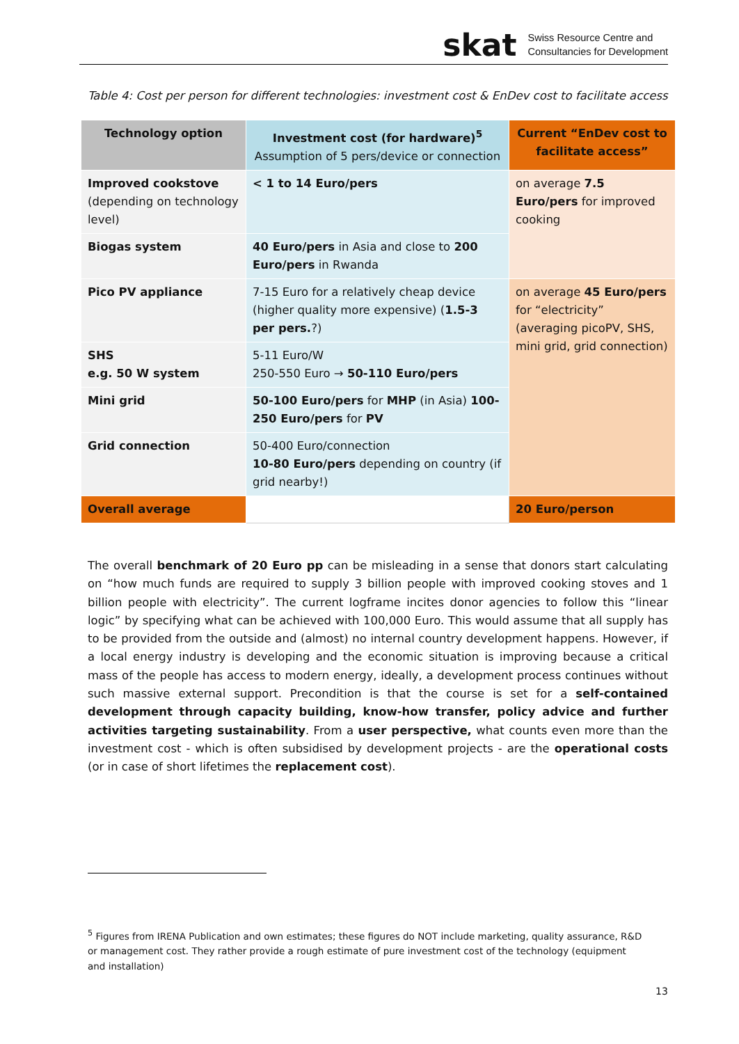skat Swiss Resource Centre and
Consultancies for Development
Table 4: Cost per person for different technologies: investment cost & EnDev cost to facilitate access
| Technology option | Investment cost (for hardware)<sup>5</sup> Assumption of 5 pers/device or connection | Current “EnDev cost to facilitate access” |
| --- | --- | --- |
| Improved cookstove (depending on technology level) | < 1 to 14 Euro/pers | on average 7.5 Euro/pers for improved cooking |
| Biogas system | 40 Euro/pers in Asia and close to 200 Euro/pers in Rwanda | |
| Pico PV appliance | 7-15 Euro for a relatively cheap device (higher quality more expensive) ( 1.5-3 per pers. ?) | on average 45 Euro/pers for “electricity” (averaging picoPV, SHS, mini grid, grid connection) |
| SHS e.g. 50 W system | 5-11 Euro/W 250-550 Euro → 50-110 Euro/pers | |
| Mini grid | 50-100 Euro/pers for MHP (in Asia) 100-250 Euro/pers for PV | |
| Grid connection | 50-400 Euro/connection 10-80 Euro/pers depending on country (if grid nearby!) | |
| Overall average | | 20 Euro/person |
The overall benchmark of 20 Euro pp can be misleading in a sense that donors start calculating on “how much funds are required to supply 3 billion people with improved cooking stoves and 1 billion people with electricity”. The current logframe incites donor agencies to follow this “linear logic” by specifying what can be achieved with 100,000 Euro. This would assume that all supply has to be provided from the outside and (almost) no internal country development happens. However, if a local energy industry is developing and the economic situation is improving because a critical mass of the people has access to modern energy, ideally, a development process continues without such massive external support. Precondition is that the course is set for a self-contained development through capacity building, know-how transfer, policy advice and further activities targeting sustainability. From a user perspective, what counts even more than the investment cost - which is often subsidised by development projects - are the operational costs (or in case of short lifetimes the replacement cost).
<sup>5</sup> Figures from IRENA Publication and own estimates; these figures do NOT include marketing, quality assurance, R&D or management cost. They rather provide a rough estimate of pure investment cost of the technology (equipment and installation)
13